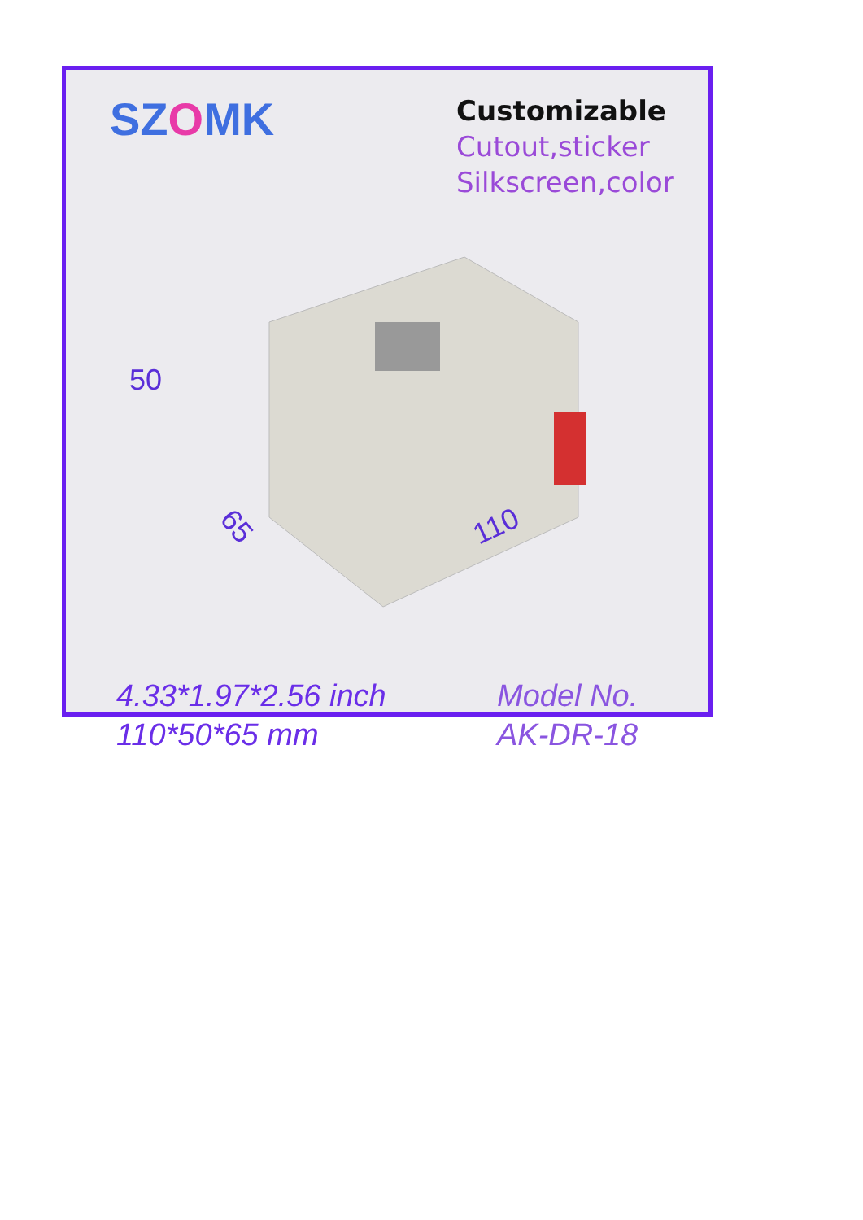SZOMK
Customizable
Cutout,sticker
Silkscreen,color
50
65 110
4.33*1.97*2.56 inch
110*50*65 mm
Model No.
AK-DR-18